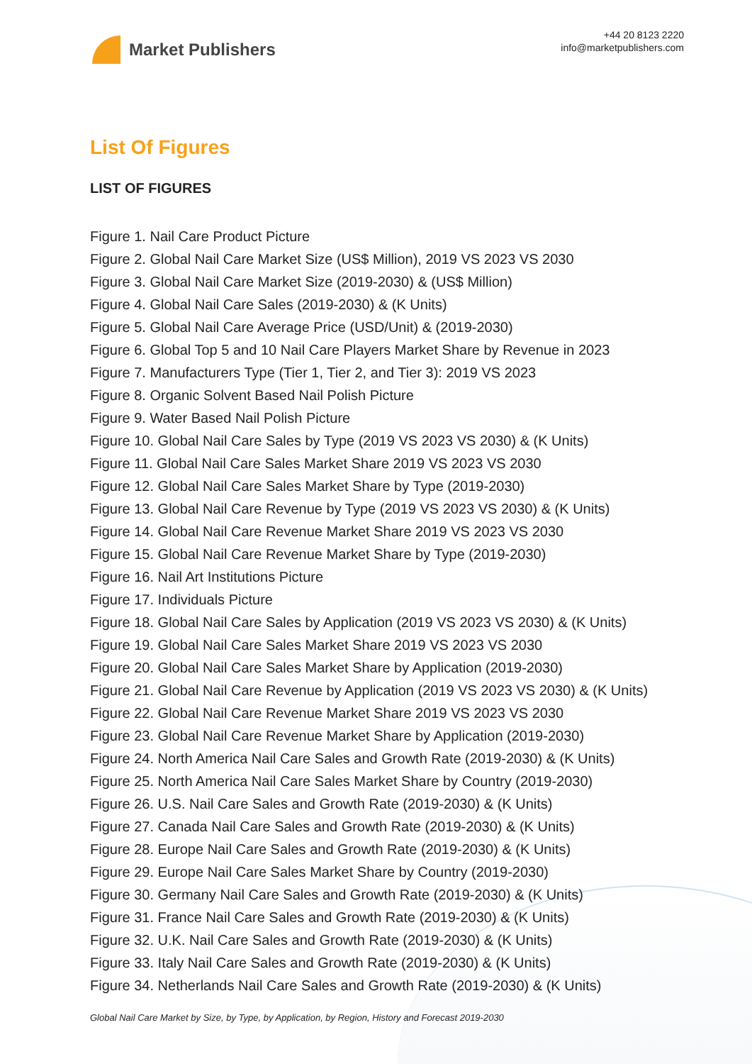Market Publishers
+44 20 8123 2220
info@marketpublishers.com
List Of Figures
LIST OF FIGURES
Figure 1. Nail Care Product Picture
Figure 2. Global Nail Care Market Size (US$ Million), 2019 VS 2023 VS 2030
Figure 3. Global Nail Care Market Size (2019-2030) & (US$ Million)
Figure 4. Global Nail Care Sales (2019-2030) & (K Units)
Figure 5. Global Nail Care Average Price (USD/Unit) & (2019-2030)
Figure 6. Global Top 5 and 10 Nail Care Players Market Share by Revenue in 2023
Figure 7. Manufacturers Type (Tier 1, Tier 2, and Tier 3): 2019 VS 2023
Figure 8. Organic Solvent Based Nail Polish Picture
Figure 9. Water Based Nail Polish Picture
Figure 10. Global Nail Care Sales by Type (2019 VS 2023 VS 2030) & (K Units)
Figure 11. Global Nail Care Sales Market Share 2019 VS 2023 VS 2030
Figure 12. Global Nail Care Sales Market Share by Type (2019-2030)
Figure 13. Global Nail Care Revenue by Type (2019 VS 2023 VS 2030) & (K Units)
Figure 14. Global Nail Care Revenue Market Share 2019 VS 2023 VS 2030
Figure 15. Global Nail Care Revenue Market Share by Type (2019-2030)
Figure 16. Nail Art Institutions Picture
Figure 17. Individuals Picture
Figure 18. Global Nail Care Sales by Application (2019 VS 2023 VS 2030) & (K Units)
Figure 19. Global Nail Care Sales Market Share 2019 VS 2023 VS 2030
Figure 20. Global Nail Care Sales Market Share by Application (2019-2030)
Figure 21. Global Nail Care Revenue by Application (2019 VS 2023 VS 2030) & (K Units)
Figure 22. Global Nail Care Revenue Market Share 2019 VS 2023 VS 2030
Figure 23. Global Nail Care Revenue Market Share by Application (2019-2030)
Figure 24. North America Nail Care Sales and Growth Rate (2019-2030) & (K Units)
Figure 25. North America Nail Care Sales Market Share by Country (2019-2030)
Figure 26. U.S. Nail Care Sales and Growth Rate (2019-2030) & (K Units)
Figure 27. Canada Nail Care Sales and Growth Rate (2019-2030) & (K Units)
Figure 28. Europe Nail Care Sales and Growth Rate (2019-2030) & (K Units)
Figure 29. Europe Nail Care Sales Market Share by Country (2019-2030)
Figure 30. Germany Nail Care Sales and Growth Rate (2019-2030) & (K Units)
Figure 31. France Nail Care Sales and Growth Rate (2019-2030) & (K Units)
Figure 32. U.K. Nail Care Sales and Growth Rate (2019-2030) & (K Units)
Figure 33. Italy Nail Care Sales and Growth Rate (2019-2030) & (K Units)
Figure 34. Netherlands Nail Care Sales and Growth Rate (2019-2030) & (K Units)
Global Nail Care Market by Size, by Type, by Application, by Region, History and Forecast 2019-2030